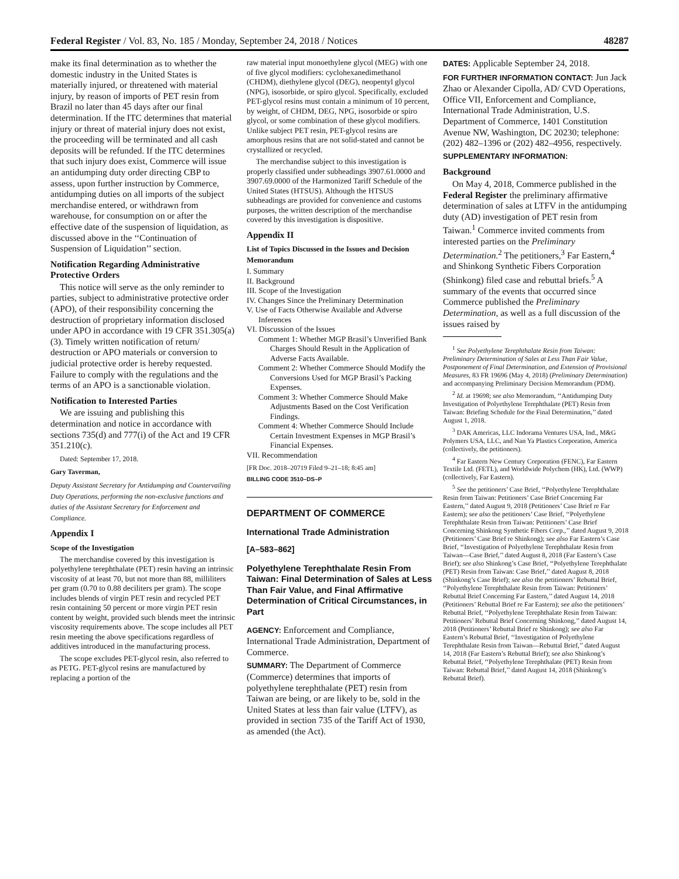Federal Register / Vol. 83, No. 185 / Monday, September 24, 2018 / Notices 48287
make its final determination as to whether the domestic industry in the United States is materially injured, or threatened with material injury, by reason of imports of PET resin from Brazil no later than 45 days after our final determination. If the ITC determines that material injury or threat of material injury does not exist, the proceeding will be terminated and all cash deposits will be refunded. If the ITC determines that such injury does exist, Commerce will issue an antidumping duty order directing CBP to assess, upon further instruction by Commerce, antidumping duties on all imports of the subject merchandise entered, or withdrawn from warehouse, for consumption on or after the effective date of the suspension of liquidation, as discussed above in the ‘‘Continuation of Suspension of Liquidation’’ section.
Notification Regarding Administrative Protective Orders
This notice will serve as the only reminder to parties, subject to administrative protective order (APO), of their responsibility concerning the destruction of proprietary information disclosed under APO in accordance with 19 CFR 351.305(a)(3). Timely written notification of return/ destruction or APO materials or conversion to judicial protective order is hereby requested. Failure to comply with the regulations and the terms of an APO is a sanctionable violation.
Notification to Interested Parties
We are issuing and publishing this determination and notice in accordance with sections 735(d) and 777(i) of the Act and 19 CFR 351.210(c).
Dated: September 17, 2018.
Gary Taverman,
Deputy Assistant Secretary for Antidumping and Countervailing Duty Operations, performing the non-exclusive functions and duties of the Assistant Secretary for Enforcement and Compliance.
Appendix I
Scope of the Investigation
The merchandise covered by this investigation is polyethylene terephthalate (PET) resin having an intrinsic viscosity of at least 70, but not more than 88, milliliters per gram (0.70 to 0.88 deciliters per gram). The scope includes blends of virgin PET resin and recycled PET resin containing 50 percent or more virgin PET resin content by weight, provided such blends meet the intrinsic viscosity requirements above. The scope includes all PET resin meeting the above specifications regardless of additives introduced in the manufacturing process.
The scope excludes PET-glycol resin, also referred to as PETG. PET-glycol resins are manufactured by replacing a portion of the
raw material input monoethylene glycol (MEG) with one of five glycol modifiers: cyclohexanedimethanol (CHDM), diethylene glycol (DEG), neopentyl glycol (NPG), isosorbide, or spiro glycol. Specifically, excluded PET-glycol resins must contain a minimum of 10 percent, by weight, of CHDM, DEG, NPG, isosorbide or spiro glycol, or some combination of these glycol modifiers. Unlike subject PET resin, PET-glycol resins are amorphous resins that are not solid-stated and cannot be crystallized or recycled.
The merchandise subject to this investigation is properly classified under subheadings 3907.61.0000 and 3907.69.0000 of the Harmonized Tariff Schedule of the United States (HTSUS). Although the HTSUS subheadings are provided for convenience and customs purposes, the written description of the merchandise covered by this investigation is dispositive.
Appendix II
List of Topics Discussed in the Issues and Decision Memorandum
I. Summary
II. Background
III. Scope of the Investigation
IV. Changes Since the Preliminary Determination
V. Use of Facts Otherwise Available and Adverse Inferences
VI. Discussion of the Issues
Comment 1: Whether MGP Brasil’s Unverified Bank Charges Should Result in the Application of Adverse Facts Available.
Comment 2: Whether Commerce Should Modify the Conversions Used for MGP Brasil’s Packing Expenses.
Comment 3: Whether Commerce Should Make Adjustments Based on the Cost Verification Findings.
Comment 4: Whether Commerce Should Include Certain Investment Expenses in MGP Brasil’s Financial Expenses.
VII. Recommendation
[FR Doc. 2018–20719 Filed 9–21–18; 8:45 am]
BILLING CODE 3510–DS–P
DEPARTMENT OF COMMERCE
International Trade Administration
[A–583–862]
Polyethylene Terephthalate Resin From Taiwan: Final Determination of Sales at Less Than Fair Value, and Final Affirmative Determination of Critical Circumstances, in Part
AGENCY: Enforcement and Compliance, International Trade Administration, Department of Commerce.
SUMMARY: The Department of Commerce (Commerce) determines that imports of polyethylene terephthalate (PET) resin from Taiwan are being, or are likely to be, sold in the United States at less than fair value (LTFV), as provided in section 735 of the Tariff Act of 1930, as amended (the Act).
DATES: Applicable September 24, 2018.
FOR FURTHER INFORMATION CONTACT: Jun Jack Zhao or Alexander Cipolla, AD/ CVD Operations, Office VII, Enforcement and Compliance, International Trade Administration, U.S. Department of Commerce, 1401 Constitution Avenue NW, Washington, DC 20230; telephone: (202) 482–1396 or (202) 482–4956, respectively.
SUPPLEMENTARY INFORMATION:
Background
On May 4, 2018, Commerce published in the Federal Register the preliminary affirmative determination of sales at LTFV in the antidumping duty (AD) investigation of PET resin from Taiwan.<sup>1</sup> Commerce invited comments from interested parties on the Preliminary Determination.<sup>2</sup> The petitioners,<sup>3</sup> Far Eastern,<sup>4</sup> and Shinkong Synthetic Fibers Corporation (Shinkong) filed case and rebuttal briefs.<sup>5</sup> A summary of the events that occurred since Commerce published the Preliminary Determination, as well as a full discussion of the issues raised by
<sup>1</sup> See Polyethylene Terephthalate Resin from Taiwan: Preliminary Determination of Sales at Less Than Fair Value, Postponement of Final Determination, and Extension of Provisional Measures, 83 FR 19696 (May 4, 2018) (Preliminary Determination) and accompanying Preliminary Decision Memorandum (PDM).
<sup>2</sup> Id. at 19698; see also Memorandum, ‘‘Antidumping Duty Investigation of Polyethylene Terephthalate (PET) Resin from Taiwan: Briefing Schedule for the Final Determination,’’ dated August 1, 2018.
<sup>3</sup> DAK Americas, LLC Indorama Ventures USA, Ind., M&G Polymers USA, LLC, and Nan Ya Plastics Corporation, America (collectively, the petitioners).
<sup>4</sup> Far Eastern New Century Corporation (FENC), Far Eastern Textile Ltd. (FETL), and Worldwide Polychem (HK), Ltd. (WWP) (collectively, Far Eastern).
<sup>5</sup> See the petitioners’ Case Brief, ‘‘Polyethylene Terephthalate Resin from Taiwan: Petitioners’ Case Brief Concerning Far Eastern,’’ dated August 9, 2018 (Petitioners’ Case Brief re Far Eastern); see also the petitioners’ Case Brief, ‘‘Polyethylene Terephthalate Resin from Taiwan: Petitioners’ Case Brief Concerning Shinkong Synthetic Fibers Corp.,’’ dated August 9, 2018 (Petitioners’ Case Brief re Shinkong); see also Far Eastern’s Case Brief, ‘‘Investigation of Polyethylene Terephthalate Resin from Taiwan—Case Brief,’’ dated August 8, 2018 (Far Eastern’s Case Brief); see also Shinkong’s Case Brief, ‘‘Polyethylene Terephthalate (PET) Resin from Taiwan: Case Brief,’’ dated August 8, 2018 (Shinkong’s Case Brief); see also the petitioners’ Rebuttal Brief, ‘‘Polyethylene Terephthalate Resin from Taiwan: Petitioners’ Rebuttal Brief Concerning Far Eastern,’’ dated August 14, 2018 (Petitioners’ Rebuttal Brief re Far Eastern); see also the petitioners’ Rebuttal Brief, ‘‘Polyethylene Terephthalate Resin from Taiwan: Petitioners’ Rebuttal Brief Concerning Shinkong,’’ dated August 14, 2018 (Petitioners’ Rebuttal Brief re Shinkong); see also Far Eastern’s Rebuttal Brief, ‘‘Investigation of Polyethylene Terephthalate Resin from Taiwan—Rebuttal Brief,’’ dated August 14, 2018 (Far Eastern’s Rebuttal Brief); see also Shinkong’s Rebuttal Brief, ‘‘Polyethylene Terephthalate (PET) Resin from Taiwan: Rebuttal Brief,’’ dated August 14, 2018 (Shinkong’s Rebuttal Brief).